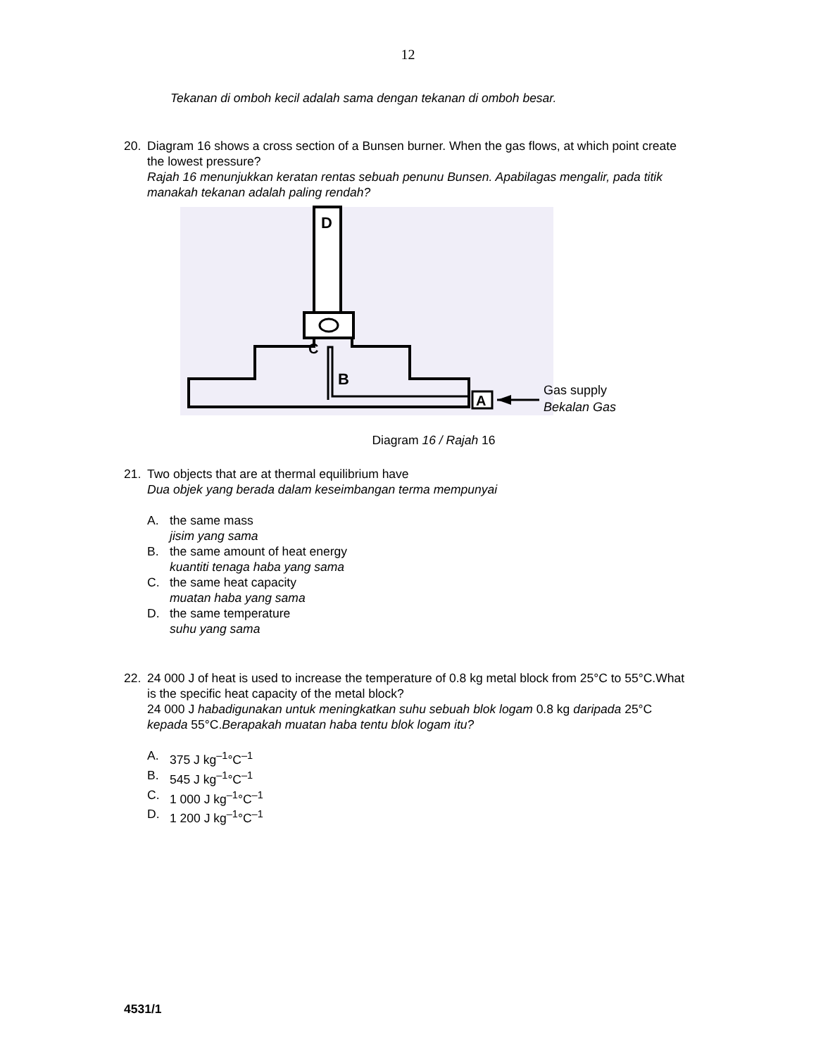12
Tekanan di omboh kecil adalah sama dengan tekanan di omboh besar.
20. Diagram 16 shows a cross section of a Bunsen burner. When the gas flows, at which point create the lowest pressure?
Rajah 16 menunjukkan keratan rentas sebuah penunu Bunsen. Apabilagas mengalir, pada titik manakah tekanan adalah paling rendah?
D
C
B
A
Gas supply
Bekalan Gas
Diagram 16 / Rajah 16
21. Two objects that are at thermal equilibrium have
Dua objek yang berada dalam keseimbangan terma mempunyai
A. the same mass
jisim yang sama
B. the same amount of heat energy
kuantiti tenaga haba yang sama
C. the same heat capacity
muatan haba yang sama
D. the same temperature
suhu yang sama
22. 24 000 J of heat is used to increase the temperature of 0.8 kg metal block from 25°C to 55°C.What is the specific heat capacity of the metal block?
24 000 J habadigunakan untuk meningkatkan suhu sebuah blok logam 0.8 kg daripada 25°C kepada 55°C.Berapakah muatan haba tentu blok logam itu?
A. 375 J kg<sup>–1</sup>°C<sup>–1</sup>
B. 545 J kg<sup>–1</sup>°C<sup>–1</sup>
C. 1 000 J kg<sup>–1</sup>°C<sup>–1</sup>
D. 1 200 J kg<sup>–1</sup>°C<sup>–1</sup>
4531/1